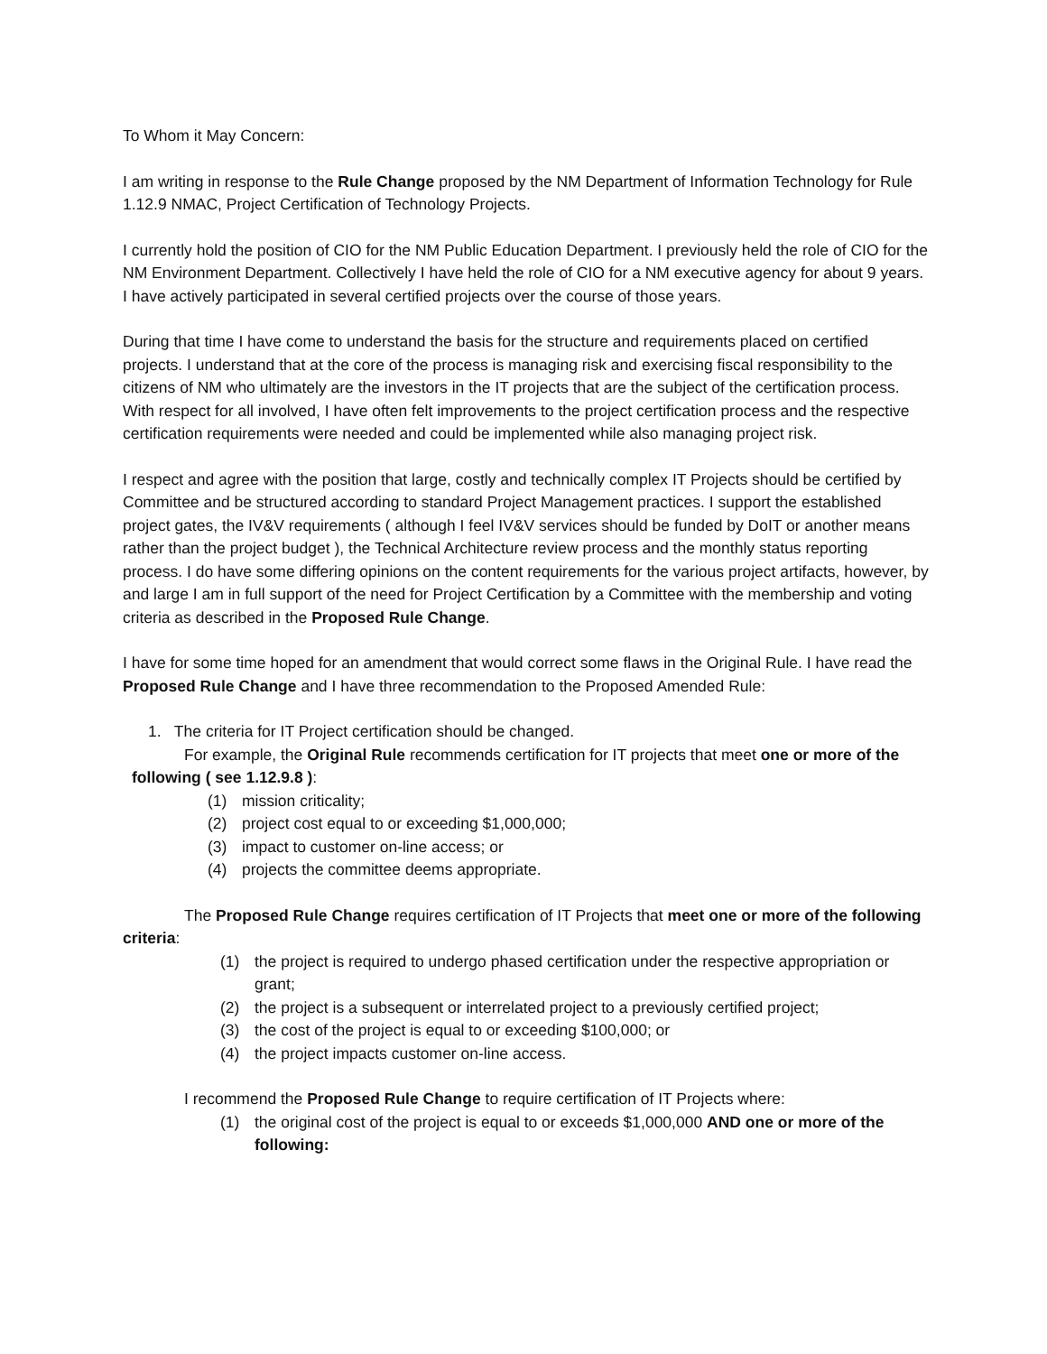To Whom it May Concern:
I am writing in response to the Rule Change proposed by the NM Department of Information Technology for Rule 1.12.9 NMAC, Project Certification of Technology Projects.
I currently hold the position of CIO for the NM Public Education Department. I previously held the role of CIO for the NM Environment Department. Collectively I have held the role of CIO for a NM executive agency for about 9 years. I have actively participated in several certified projects over the course of those years.
During that time I have come to understand the basis for the structure and requirements placed on certified projects. I understand that at the core of the process is managing risk and exercising fiscal responsibility to the citizens of NM who ultimately are the investors in the IT projects that are the subject of the certification process. With respect for all involved, I have often felt improvements to the project certification process and the respective certification requirements were needed and could be implemented while also managing project risk.
I respect and agree with the position that large, costly and technically complex IT Projects should be certified by Committee and be structured according to standard Project Management practices. I support the established project gates, the IV&V requirements ( although I feel IV&V services should be funded by DoIT or another means rather than the project budget ), the Technical Architecture review process and the monthly status reporting process. I do have some differing opinions on the content requirements for the various project artifacts, however, by and large I am in full support of the need for Project Certification by a Committee with the membership and voting criteria as described in the Proposed Rule Change.
I have for some time hoped for an amendment that would correct some flaws in the Original Rule. I have read the Proposed Rule Change and I have three recommendation to the Proposed Amended Rule:
1. The criteria for IT Project certification should be changed.
For example, the Original Rule recommends certification for IT projects that meet one or more of the following ( see 1.12.9.8 ):
(1) mission criticality;
(2) project cost equal to or exceeding $1,000,000;
(3) impact to customer on-line access; or
(4) projects the committee deems appropriate.
The Proposed Rule Change requires certification of IT Projects that meet one or more of the following criteria:
(1) the project is required to undergo phased certification under the respective appropriation or grant;
(2) the project is a subsequent or interrelated project to a previously certified project;
(3) the cost of the project is equal to or exceeding $100,000; or
(4) the project impacts customer on-line access.
I recommend the Proposed Rule Change to require certification of IT Projects where:
(1) the original cost of the project is equal to or exceeds $1,000,000 AND one or more of the following: